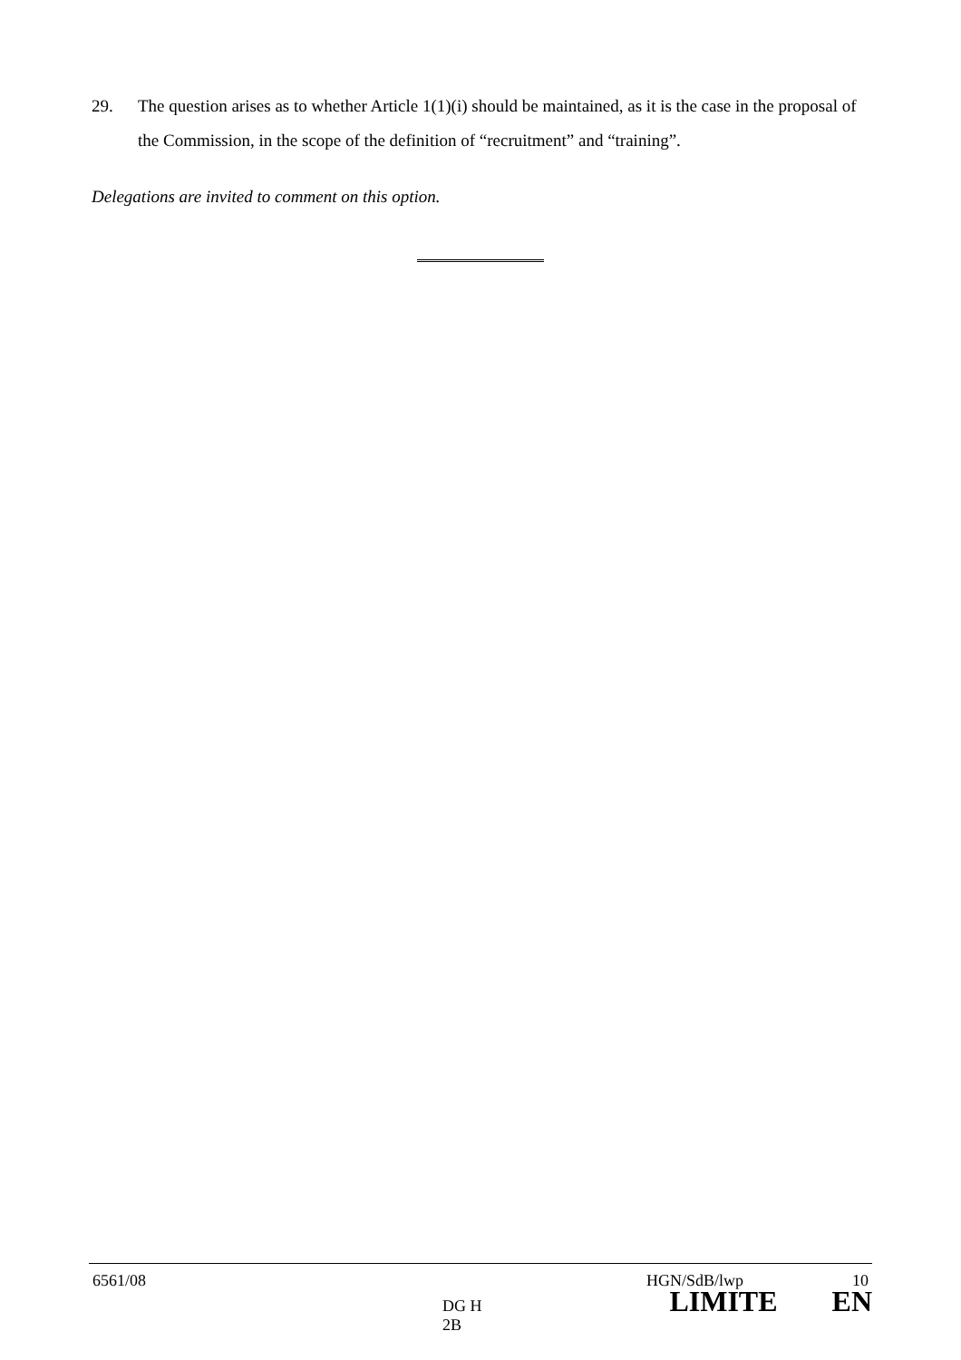29. The question arises as to whether Article 1(1)(i) should be maintained, as it is the case in the proposal of the Commission, in the scope of the definition of “recruitment” and “training”.
Delegations are invited to comment on this option.
6561/08 HGN/SdB/lwp 10
DG H 2B LIMITE EN